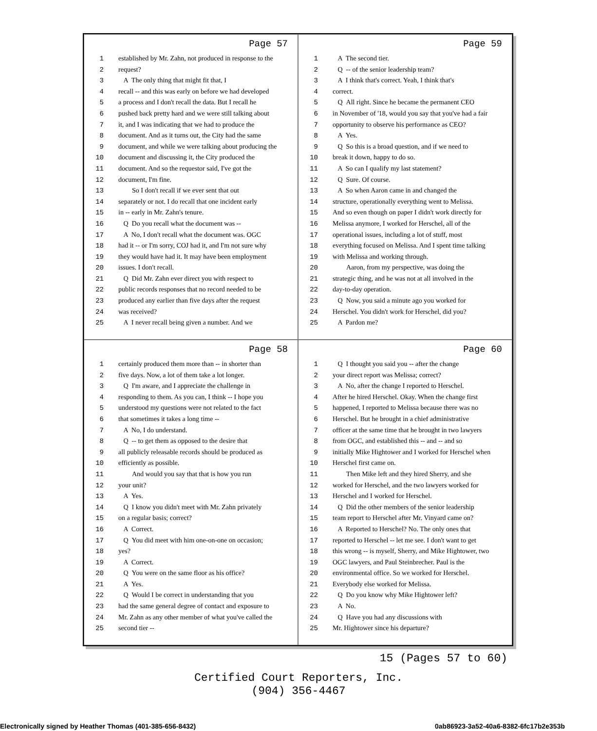Page 57
1 established by Mr. Zahn, not produced in response to the
2 request?
3 A The only thing that might fit that, I
4 recall -- and this was early on before we had developed
5 a process and I don't recall the data. But I recall he
6 pushed back pretty hard and we were still talking about
7 it, and I was indicating that we had to produce the
8 document. And as it turns out, the City had the same
9 document, and while we were talking about producing the
10 document and discussing it, the City produced the
11 document. And so the requestor said, I've got the
12 document, I'm fine.
13 So I don't recall if we ever sent that out
14 separately or not. I do recall that one incident early
15 in -- early in Mr. Zahn's tenure.
16 Q Do you recall what the document was --
17 A No, I don't recall what the document was. OGC
18 had it -- or I'm sorry, COJ had it, and I'm not sure why
19 they would have had it. It may have been employment
20 issues. I don't recall.
21 Q Did Mr. Zahn ever direct you with respect to
22 public records responses that no record needed to be
23 produced any earlier than five days after the request
24 was received?
25 A I never recall being given a number. And we
Page 59
1 A The second tier.
2 Q -- of the senior leadership team?
3 A I think that's correct. Yeah, I think that's
4 correct.
5 Q All right. Since he became the permanent CEO
6 in November of '18, would you say that you've had a fair
7 opportunity to observe his performance as CEO?
8 A Yes.
9 Q So this is a broad question, and if we need to
10 break it down, happy to do so.
11 A So can I qualify my last statement?
12 Q Sure. Of course.
13 A So when Aaron came in and changed the
14 structure, operationally everything went to Melissa.
15 And so even though on paper I didn't work directly for
16 Melissa anymore, I worked for Herschel, all of the
17 operational issues, including a lot of stuff, most
18 everything focused on Melissa. And I spent time talking
19 with Melissa and working through.
20 Aaron, from my perspective, was doing the
21 strategic thing, and he was not at all involved in the
22 day-to-day operation.
23 Q Now, you said a minute ago you worked for
24 Herschel. You didn't work for Herschel, did you?
25 A Pardon me?
Page 58
1 certainly produced them more than -- in shorter than
2 five days. Now, a lot of them take a lot longer.
3 Q I'm aware, and I appreciate the challenge in
4 responding to them. As you can, I think -- I hope you
5 understood my questions were not related to the fact
6 that sometimes it takes a long time --
7 A No, I do understand.
8 Q -- to get them as opposed to the desire that
9 all publicly releasable records should be produced as
10 efficiently as possible.
11 And would you say that that is how you run
12 your unit?
13 A Yes.
14 Q I know you didn't meet with Mr. Zahn privately
15 on a regular basis; correct?
16 A Correct.
17 Q You did meet with him one-on-one on occasion;
18 yes?
19 A Correct.
20 Q You were on the same floor as his office?
21 A Yes.
22 Q Would I be correct in understanding that you
23 had the same general degree of contact and exposure to
24 Mr. Zahn as any other member of what you've called the
25 second tier --
Page 60
1 Q I thought you said you -- after the change
2 your direct report was Melissa; correct?
3 A No, after the change I reported to Herschel.
4 After he hired Herschel. Okay. When the change first
5 happened, I reported to Melissa because there was no
6 Herschel. But he brought in a chief administrative
7 officer at the same time that he brought in two lawyers
8 from OGC, and established this -- and -- and so
9 initially Mike Hightower and I worked for Herschel when
10 Herschel first came on.
11 Then Mike left and they hired Sherry, and she
12 worked for Herschel, and the two lawyers worked for
13 Herschel and I worked for Herschel.
14 Q Did the other members of the senior leadership
15 team report to Herschel after Mr. Vinyard came on?
16 A Reported to Herschel? No. The only ones that
17 reported to Herschel -- let me see. I don't want to get
18 this wrong -- is myself, Sherry, and Mike Hightower, two
19 OGC lawyers, and Paul Steinbrecher. Paul is the
20 environmental office. So we worked for Herschel.
21 Everybody else worked for Melissa.
22 Q Do you know why Mike Hightower left?
23 A No.
24 Q Have you had any discussions with
25 Mr. Hightower since his departure?
15 (Pages 57 to 60)
Certified Court Reporters, Inc.
(904) 356-4467
Electronically signed by Heather Thomas (401-385-656-8432) 0ab86923-3a52-40a6-8382-6fc17b2e353b